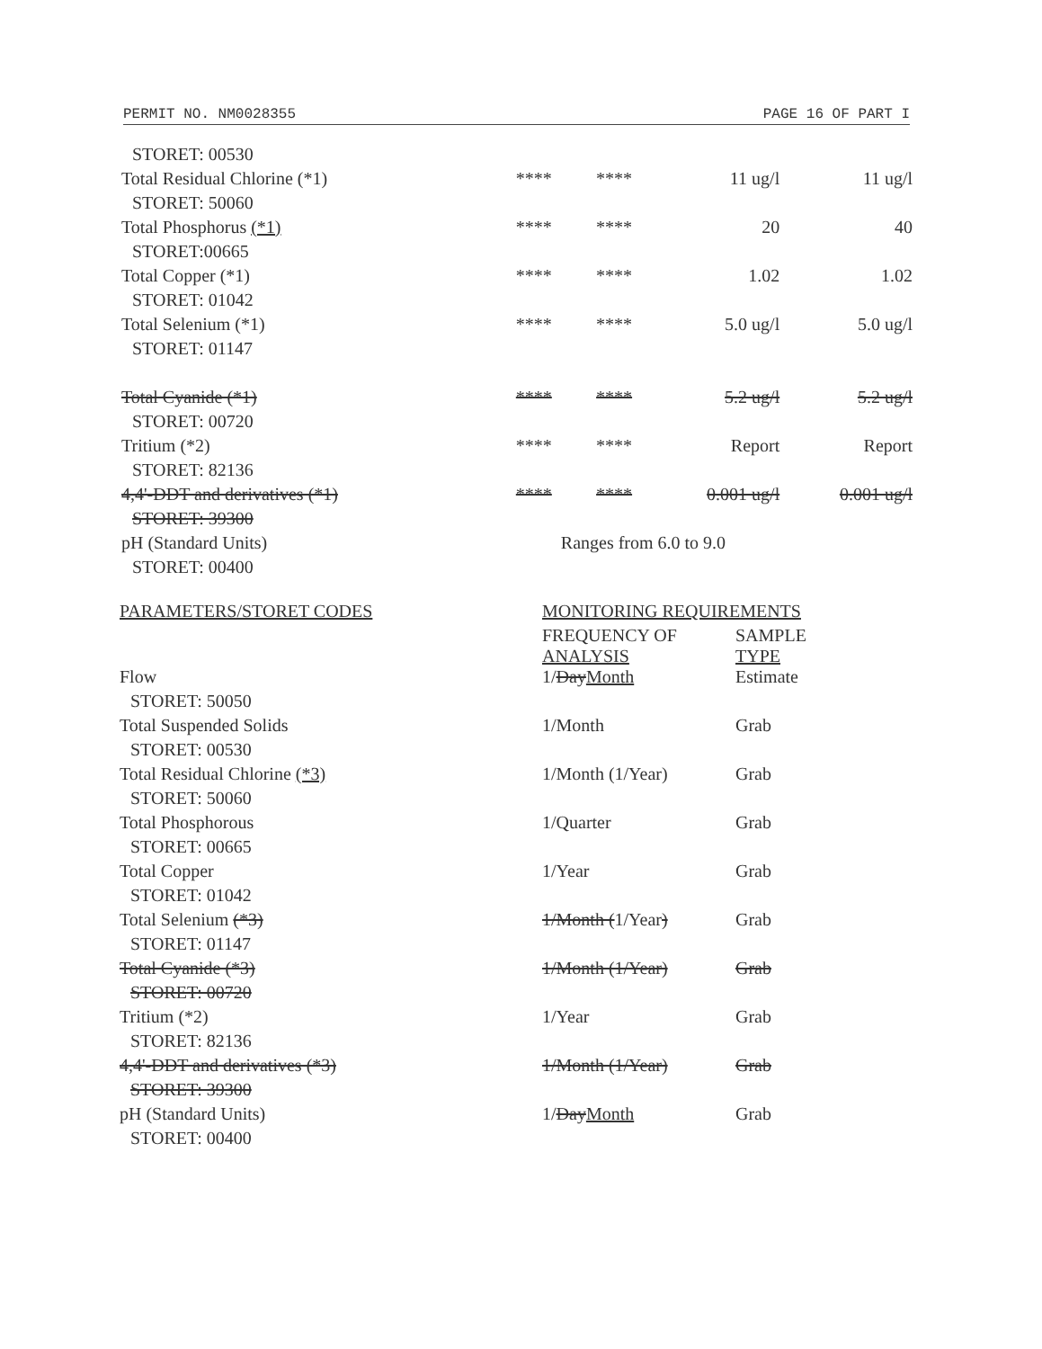PERMIT NO. NM0028355 PAGE 16 OF PART I
| STORET: 00530 | | | | |
| Total Residual Chlorine (*1) | **** | **** | 11 ug/l | 11 ug/l |
| STORET: 50060 | | | | |
| Total Phosphorus (*1) | **** | **** | 20 | 40 |
| STORET:00665 | | | | |
| Total Copper (*1) | **** | **** | 1.02 | 1.02 |
| STORET: 01042 | | | | |
| Total Selenium (*1) | **** | **** | 5.0 ug/l | 5.0 ug/l |
| STORET: 01147 | | | | |
| Total Cyanide (*1) | **** | **** | 5.2 ug/l | 5.2 ug/l |
| STORET: 00720 | | | | |
| Tritium (*2) | **** | **** | Report | Report |
| STORET: 82136 | | | | |
| 4,4'-DDT and derivatives (*1) | **** | **** | 0.001 ug/l | 0.001 ug/l |
| STORET: 39300 | | | | |
| pH (Standard Units) | Ranges from 6.0 to 9.0 | | | |
| STORET: 00400 | | | | |
| PARAMETERS/STORET CODES | MONITORING REQUIREMENTS | |
| --- | --- | --- |
| | FREQUENCY OF ANALYSIS | SAMPLE TYPE |
| Flow | 1/ Day Month | Estimate |
| STORET: 50050 | | |
| Total Suspended Solids | 1/Month | Grab |
| STORET: 00530 | | |
| Total Residual Chlorine (*3) | 1/Month (1/Year) | Grab |
| STORET: 50060 | | |
| Total Phosphorous | 1/Quarter | Grab |
| STORET: 00665 | | |
| Total Copper | 1/Year | Grab |
| STORET: 01042 | | |
| Total Selenium (*3) | 1/Month ( 1/Year ) | Grab |
| STORET: 01147 | | |
| Total Cyanide (*3) | 1/Month (1/Year) | Grab |
| STORET: 00720 | | |
| Tritium (*2) | 1/Year | Grab |
| STORET: 82136 | | |
| 4,4'-DDT and derivatives (*3) | 1/Month (1/Year) | Grab |
| STORET: 39300 | | |
| pH (Standard Units) | 1/ Day Month | Grab |
| STORET: 00400 | | |